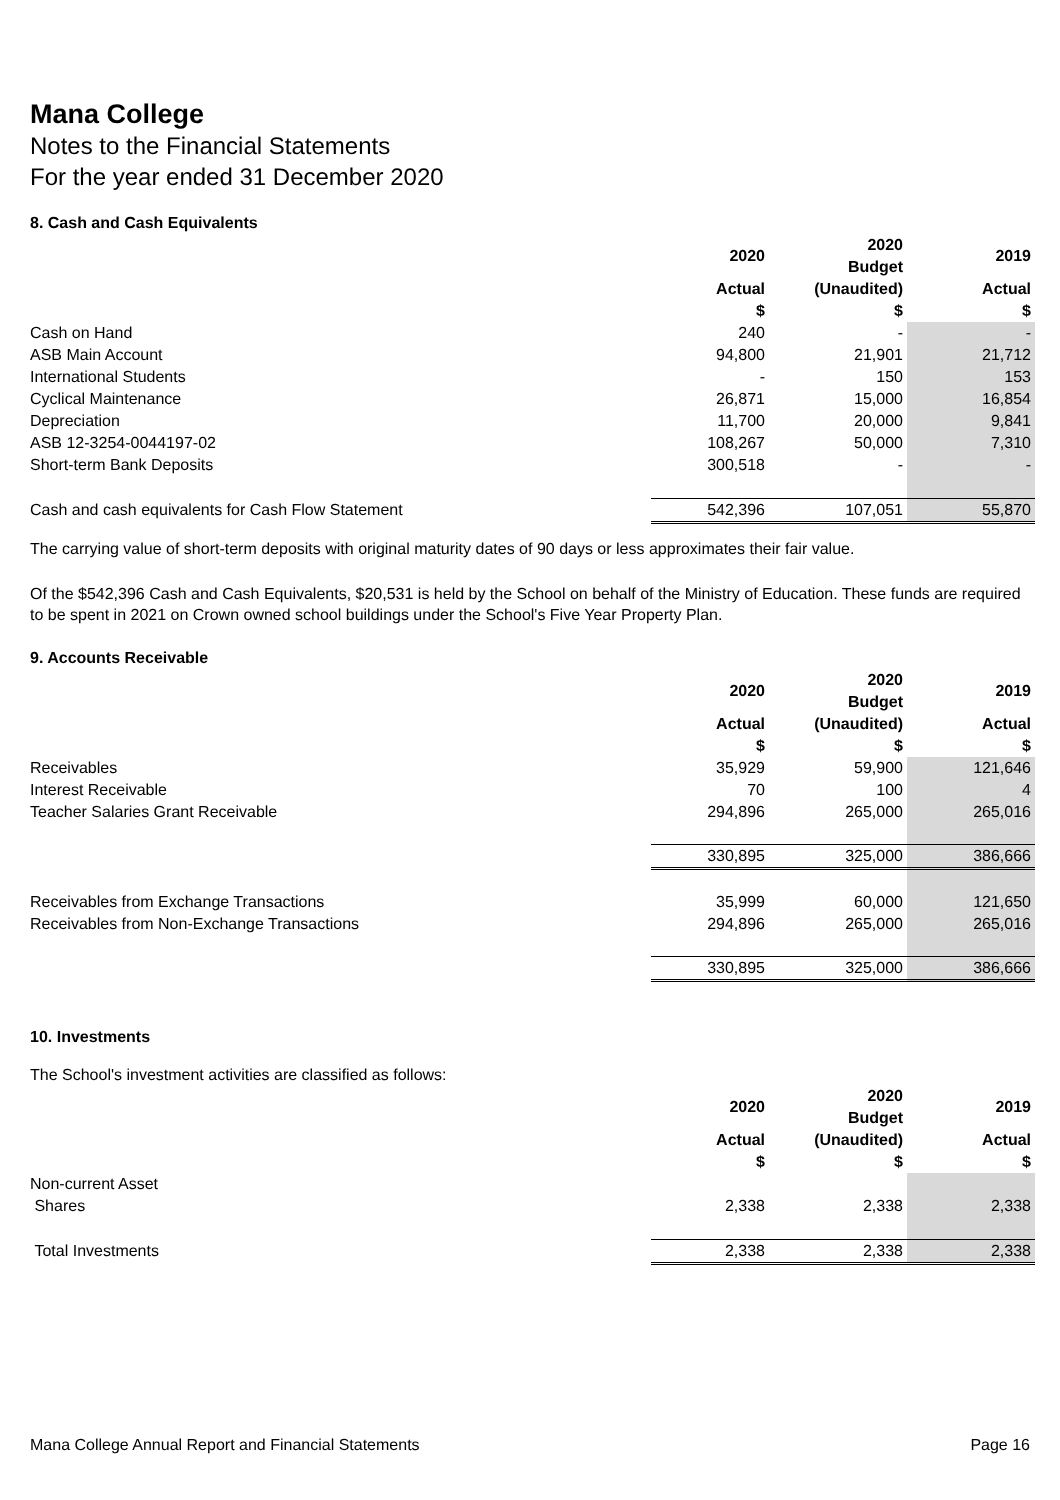Mana College
Notes to the Financial Statements
For the year ended 31 December 2020
8. Cash and Cash Equivalents
| | 2020 | 2020 Budget | 2019 |
| --- | --- | --- | --- |
| | Actual $ | (Unaudited) $ | Actual $ |
| Cash on Hand | 240 | - | - |
| ASB Main Account | 94,800 | 21,901 | 21,712 |
| International Students | - | 150 | 153 |
| Cyclical Maintenance | 26,871 | 15,000 | 16,854 |
| Depreciation | 11,700 | 20,000 | 9,841 |
| ASB 12-3254-0044197-02 | 108,267 | 50,000 | 7,310 |
| Short-term Bank Deposits | 300,518 | - | - |
| Cash and cash equivalents for Cash Flow Statement | 542,396 | 107,051 | 55,870 |
The carrying value of short-term deposits with original maturity dates of 90 days or less approximates their fair value.
Of the $542,396 Cash and Cash Equivalents, $20,531 is held by the School on behalf of the Ministry of Education. These funds are required to be spent in 2021 on Crown owned school buildings under the School's Five Year Property Plan.
9. Accounts Receivable
| | 2020 | 2020 Budget | 2019 |
| --- | --- | --- | --- |
| | Actual $ | (Unaudited) $ | Actual $ |
| Receivables | 35,929 | 59,900 | 121,646 |
| Interest Receivable | 70 | 100 | 4 |
| Teacher Salaries Grant Receivable | 294,896 | 265,000 | 265,016 |
| | 330,895 | 325,000 | 386,666 |
| Receivables from Exchange Transactions | 35,999 | 60,000 | 121,650 |
| Receivables from Non-Exchange Transactions | 294,896 | 265,000 | 265,016 |
| | 330,895 | 325,000 | 386,666 |
10. Investments
The School's investment activities are classified as follows:
| | 2020 | 2020 Budget | 2019 |
| --- | --- | --- | --- |
| | Actual $ | (Unaudited) $ | Actual $ |
| Non-current Asset | | | |
| Shares | 2,338 | 2,338 | 2,338 |
| Total Investments | 2,338 | 2,338 | 2,338 |
Mana College Annual Report and Financial Statements Page 16